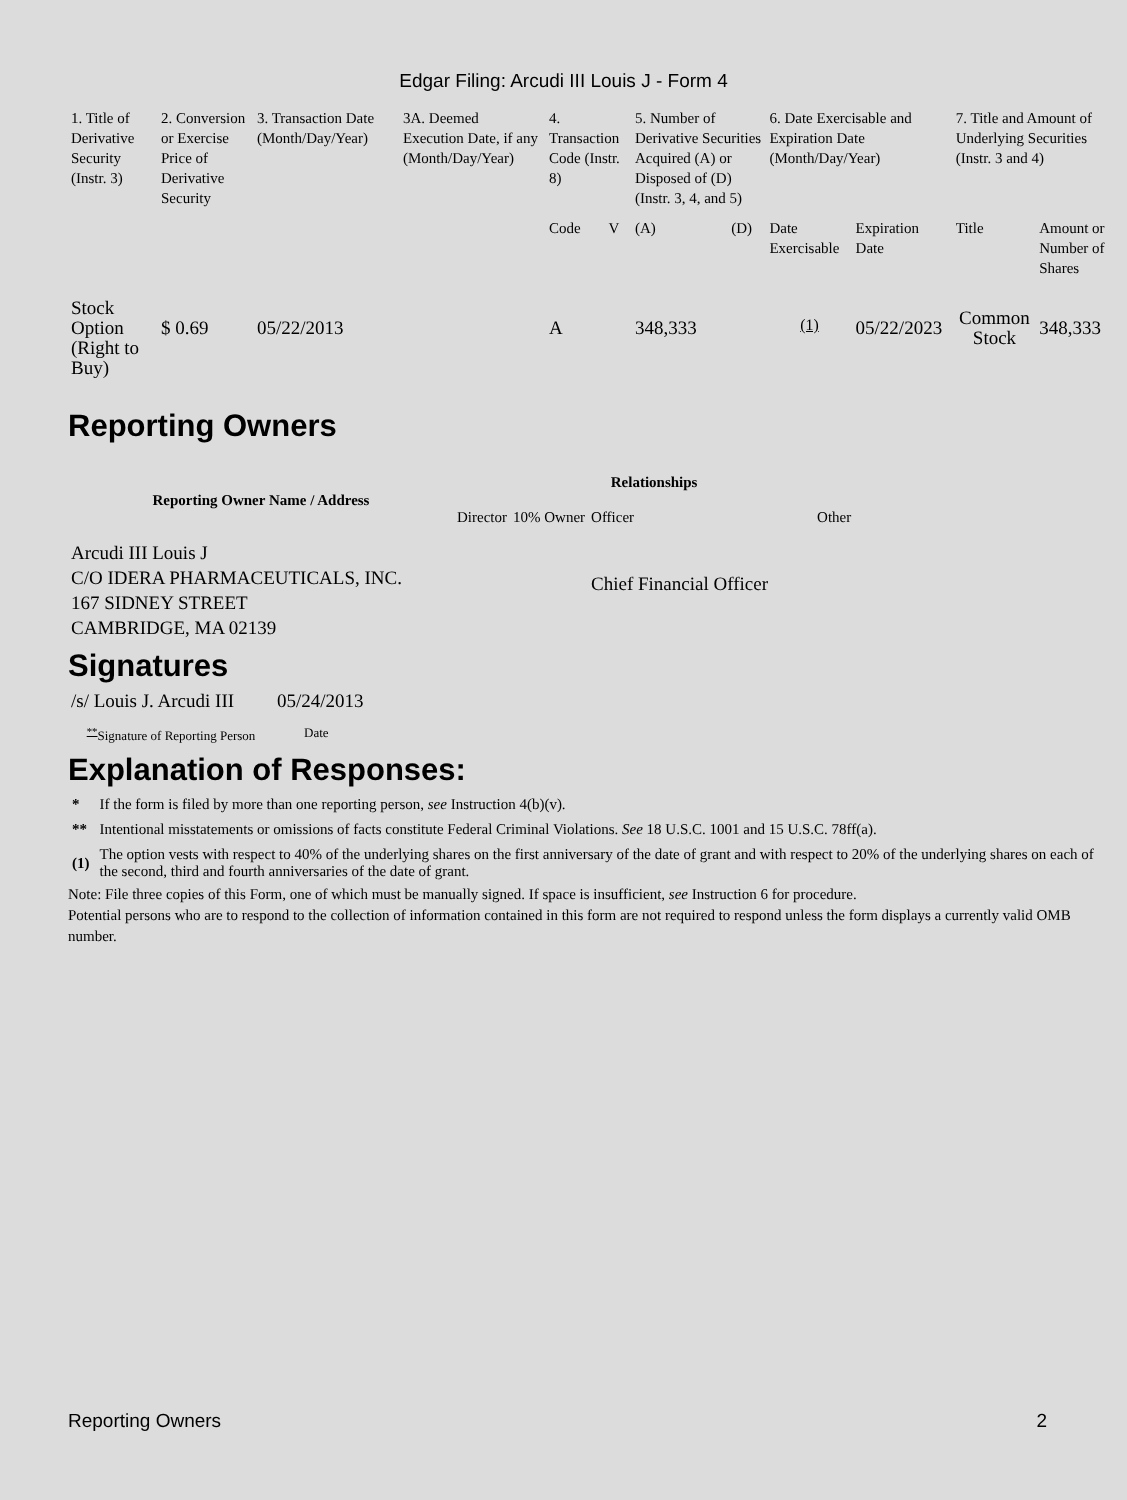Edgar Filing: Arcudi III Louis J - Form 4
| 1. Title of Derivative Security (Instr. 3) | 2. Conversion or Exercise Price of Derivative Security | 3. Transaction Date (Month/Day/Year) | 3A. Deemed Execution Date, if any (Month/Day/Year) | 4. Transaction Code (Instr. 8) | | 5. Number of Derivative Securities Acquired (A) or Disposed of (D) (Instr. 3, 4, and 5) | | 6. Date Exercisable and Expiration Date (Month/Day/Year) | | 7. Title and Amount of Underlying Securities (Instr. 3 and 4) | |
| | | | | Code | V | (A) | (D) | Date Exercisable | Expiration Date | Title | Amount or Number of Shares |
| Stock Option (Right to Buy) | $ 0.69 | 05/22/2013 | | A | | 348,333 | | <sup>(1)</sup> | 05/22/2023 | Common Stock | 348,333 |
Reporting Owners
| Reporting Owner Name / Address | Relationships | | | |
| --- | --- | --- | --- | --- |
| | Director | 10% Owner | Officer | Other |
| Arcudi III Louis J C/O IDERA PHARMACEUTICALS, INC. 167 SIDNEY STREET CAMBRIDGE, MA 02139 | | | Chief Financial Officer | |
Signatures
| /s/ Louis J. Arcudi III | 05/24/2013 |
| <sup>**</sup> Signature of Reporting Person | Date |
Explanation of Responses:
| * | If the form is filed by more than one reporting person, see Instruction 4(b)(v). |
| ** | Intentional misstatements or omissions of facts constitute Federal Criminal Violations. See 18 U.S.C. 1001 and 15 U.S.C. 78ff(a). |
| (1) | The option vests with respect to 40% of the underlying shares on the first anniversary of the date of grant and with respect to 20% of the underlying shares on each of the second, third and fourth anniversaries of the date of grant. |
Note: File three copies of this Form, one of which must be manually signed. If space is insufficient, see Instruction 6 for procedure.
Potential persons who are to respond to the collection of information contained in this form are not required to respond unless the form displays a currently valid OMB number.
Reporting Owners 2